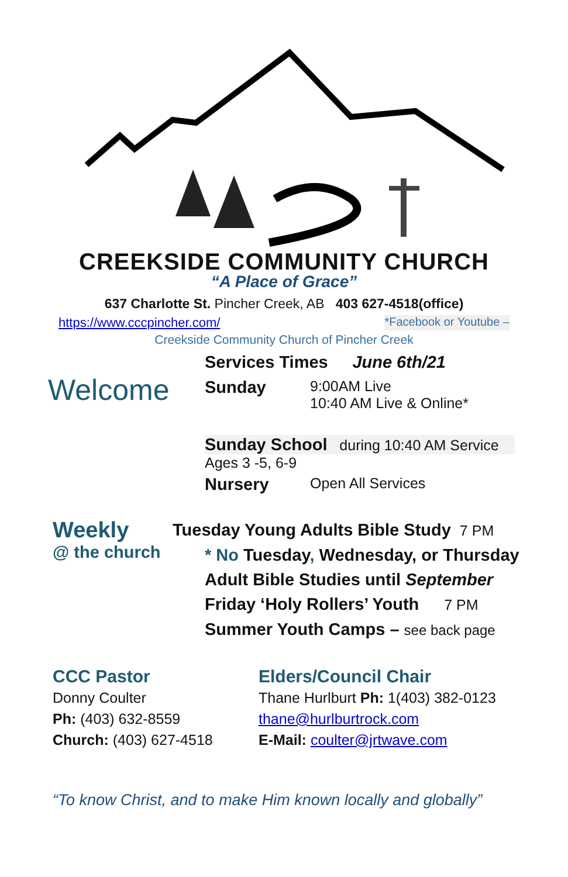CREEKSIDE COMMUNITY CHURCH
“A Place of Grace”
637 Charlotte St. Pincher Creek, AB 403 627-4518(office)
https://www.cccpincher.com/ *Facebook or Youtube –
Creekside Community Church of Pincher Creek
Welcome
Services Times June 6th/21
Sunday
9:00AM Live
10:40 AM Live & Online*
Sunday School during 10:40 AM Service
Ages 3 -5, 6-9
Nursery
Open All Services
Weekly
@ the church
Tuesday Young Adults Bible Study 7 PM
* No Tuesday, Wednesday, or Thursday
Adult Bible Studies until September
Friday ‘Holy Rollers’ Youth 7 PM
Summer Youth Camps – see back page
CCC Pastor
Donny Coulter
Ph: (403) 632-8559
Church: (403) 627-4518
Elders/Council Chair
Thane Hurlburt Ph: 1(403) 382-0123
thane@hurlburtrock.com
E-Mail: coulter@jrtwave.com
“To know Christ, and to make Him known locally and globally”